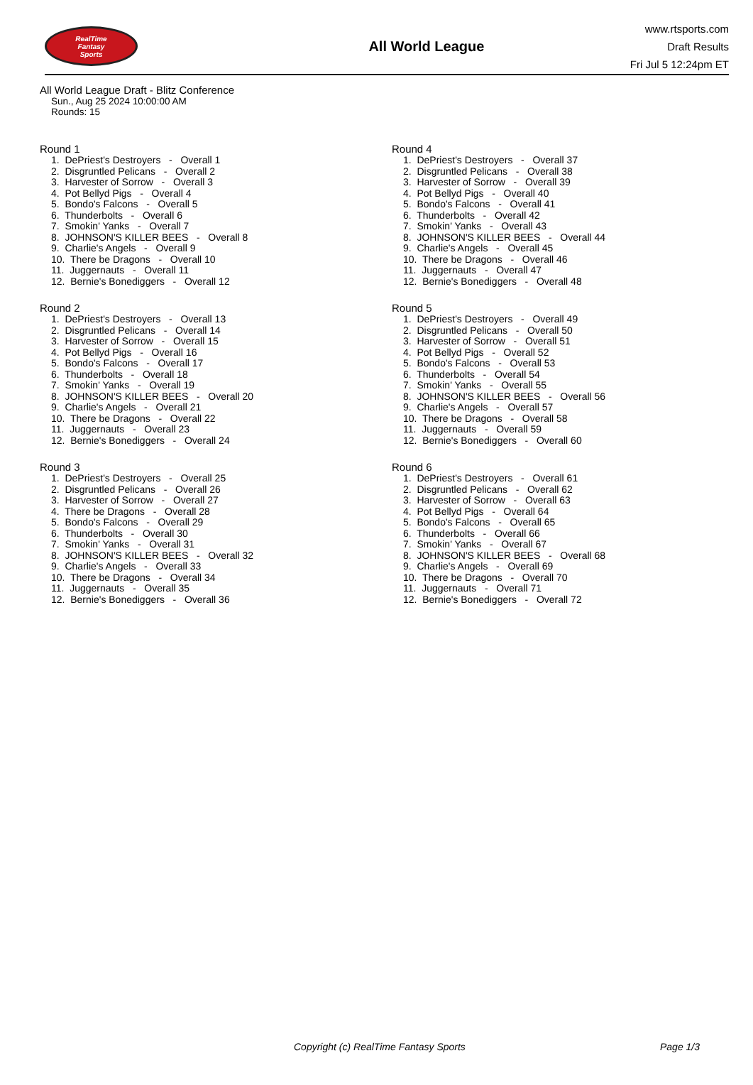RealTime
Fantasy
Sports
All World League
www.rtsports.com
Draft Results
Fri Jul 5 12:24pm ET
All World League Draft - Blitz Conference
Sun., Aug 25 2024 10:00:00 AM
Rounds: 15
Round 1
1. DePriest's Destroyers - Overall 1 2. Disgruntled Pelicans - Overall 2 3. Harvester of Sorrow - Overall 3 4. Pot Bellyd Pigs - Overall 4 5. Bondo's Falcons - Overall 5 6. Thunderbolts - Overall 6 7. Smokin' Yanks - Overall 7 8. JOHNSON'S KILLER BEES - Overall 8 9. Charlie's Angels - Overall 9 10. There be Dragons - Overall 10 11. Juggernauts - Overall 11 12. Bernie's Bonediggers - Overall 12
Round 2
1. DePriest's Destroyers - Overall 13 2. Disgruntled Pelicans - Overall 14 3. Harvester of Sorrow - Overall 15 4. Pot Bellyd Pigs - Overall 16 5. Bondo's Falcons - Overall 17 6. Thunderbolts - Overall 18 7. Smokin' Yanks - Overall 19 8. JOHNSON'S KILLER BEES - Overall 20 9. Charlie's Angels - Overall 21 10. There be Dragons - Overall 22 11. Juggernauts - Overall 23 12. Bernie's Bonediggers - Overall 24
Round 3
1. DePriest's Destroyers - Overall 25 2. Disgruntled Pelicans - Overall 26 3. Harvester of Sorrow - Overall 27 4. There be Dragons - Overall 28 5. Bondo's Falcons - Overall 29 6. Thunderbolts - Overall 30 7. Smokin' Yanks - Overall 31 8. JOHNSON'S KILLER BEES - Overall 32 9. Charlie's Angels - Overall 33 10. There be Dragons - Overall 34 11. Juggernauts - Overall 35 12. Bernie's Bonediggers - Overall 36
Round 4
1. DePriest's Destroyers - Overall 37 2. Disgruntled Pelicans - Overall 38 3. Harvester of Sorrow - Overall 39 4. Pot Bellyd Pigs - Overall 40 5. Bondo's Falcons - Overall 41 6. Thunderbolts - Overall 42 7. Smokin' Yanks - Overall 43 8. JOHNSON'S KILLER BEES - Overall 44 9. Charlie's Angels - Overall 45 10. There be Dragons - Overall 46 11. Juggernauts - Overall 47 12. Bernie's Bonediggers - Overall 48
Round 5
1. DePriest's Destroyers - Overall 49 2. Disgruntled Pelicans - Overall 50 3. Harvester of Sorrow - Overall 51 4. Pot Bellyd Pigs - Overall 52 5. Bondo's Falcons - Overall 53 6. Thunderbolts - Overall 54 7. Smokin' Yanks - Overall 55 8. JOHNSON'S KILLER BEES - Overall 56 9. Charlie's Angels - Overall 57 10. There be Dragons - Overall 58 11. Juggernauts - Overall 59 12. Bernie's Bonediggers - Overall 60
Round 6
1. DePriest's Destroyers - Overall 61 2. Disgruntled Pelicans - Overall 62 3. Harvester of Sorrow - Overall 63 4. Pot Bellyd Pigs - Overall 64 5. Bondo's Falcons - Overall 65 6. Thunderbolts - Overall 66 7. Smokin' Yanks - Overall 67 8. JOHNSON'S KILLER BEES - Overall 68 9. Charlie's Angels - Overall 69 10. There be Dragons - Overall 70 11. Juggernauts - Overall 71 12. Bernie's Bonediggers - Overall 72
Copyright (c) RealTime Fantasy Sports Page 1/3